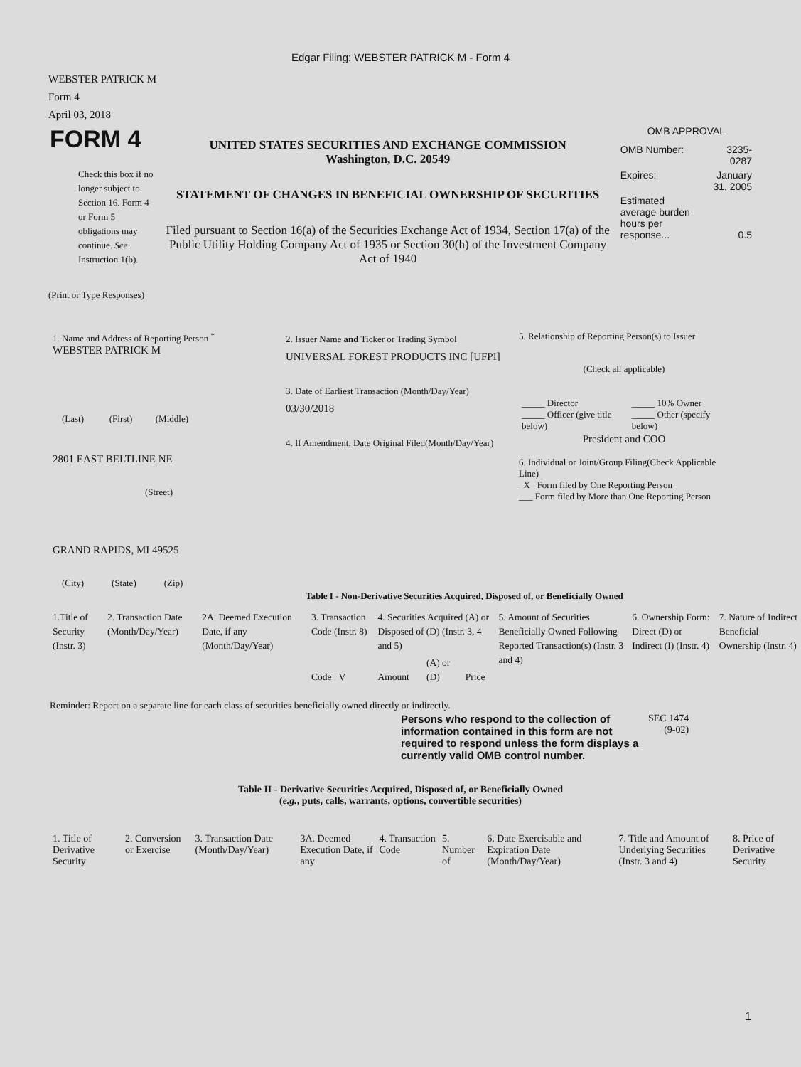Edgar Filing: WEBSTER PATRICK M - Form 4
WEBSTER PATRICK M
Form 4
April 03, 2018
| FORM 4 Check this box if no longer subject to Section 16. Form 4 or Form 5 obligations may continue. See Instruction 1(b). | UNITED STATES SECURITIES AND EXCHANGE COMMISSION Washington, D.C. 20549 STATEMENT OF CHANGES IN BENEFICIAL OWNERSHIP OF SECURITIES Filed pursuant to Section 16(a) of the Securities Exchange Act of 1934, Section 17(a) of the Public Utility Holding Company Act of 1935 or Section 30(h) of the Investment Company Act of 1940 | OMB APPROVAL / OMB Number: / 3235-0287 / / Expires: / January 31, 2005 / / Estimated average burden hours per response... / 0.5 / |
(Print or Type Responses)
| 1. Name and Address of Reporting Person <sup>*</sup> WEBSTER PATRICK M (Last) (First) (Middle) 2801 EAST BELTLINE NE (Street) GRAND RAPIDS, MI 49525 (City) (State) (Zip) | 2. Issuer Name and Ticker or Trading Symbol UNIVERSAL FOREST PRODUCTS INC [UFPI] 3. Date of Earliest Transaction (Month/Day/Year) 03/30/2018 4. If Amendment, Date Original Filed(Month/Day/Year) | 5. Relationship of Reporting Person(s) to Issuer (Check all applicable) / _____ Director _____ Officer (give title below) / _____ 10% Owner _____ Other (specify below) / President and COO 6. Individual or Joint/Group Filing(Check Applicable Line) _X_ Form filed by One Reporting Person ___ Form filed by More than One Reporting Person |
Table I - Non-Derivative Securities Acquired, Disposed of, or Beneficially Owned
| 1.Title of Security (Instr. 3) | 2. Transaction Date (Month/Day/Year) | 2A. Deemed Execution Date, if any (Month/Day/Year) | 3. Transaction Code (Instr. 8) | 4. Securities Acquired (A) or Disposed of (D) (Instr. 3, 4 and 5) | | | 5. Amount of Securities Beneficially Owned Following Reported Transaction(s) (Instr. 3 and 4) | 6. Ownership Form: Direct (D) or Indirect (I) (Instr. 4) | 7. Nature of Indirect Beneficial Ownership (Instr. 4) |
| --- | --- | --- | --- | --- | --- | --- | --- | --- | --- |
| | | | Code V | Amount | (A) or (D) | Price | | | |
Reminder: Report on a separate line for each class of securities beneficially owned directly or indirectly.
| Persons who respond to the collection of information contained in this form are not required to respond unless the form displays a currently valid OMB control number. | SEC 1474 (9-02) |
Table II - Derivative Securities Acquired, Disposed of, or Beneficially Owned
(e.g., puts, calls, warrants, options, convertible securities)
| 1. Title of Derivative Security | 2. Conversion or Exercise | 3. Transaction Date (Month/Day/Year) | 3A. Deemed Execution Date, if any | 4. Transaction Code | 5. Number of | 6. Date Exercisable and Expiration Date (Month/Day/Year) | 7. Title and Amount of Underlying Securities (Instr. 3 and 4) | 8. Price of Derivative Security |
| --- | --- | --- | --- | --- | --- | --- | --- | --- |
1